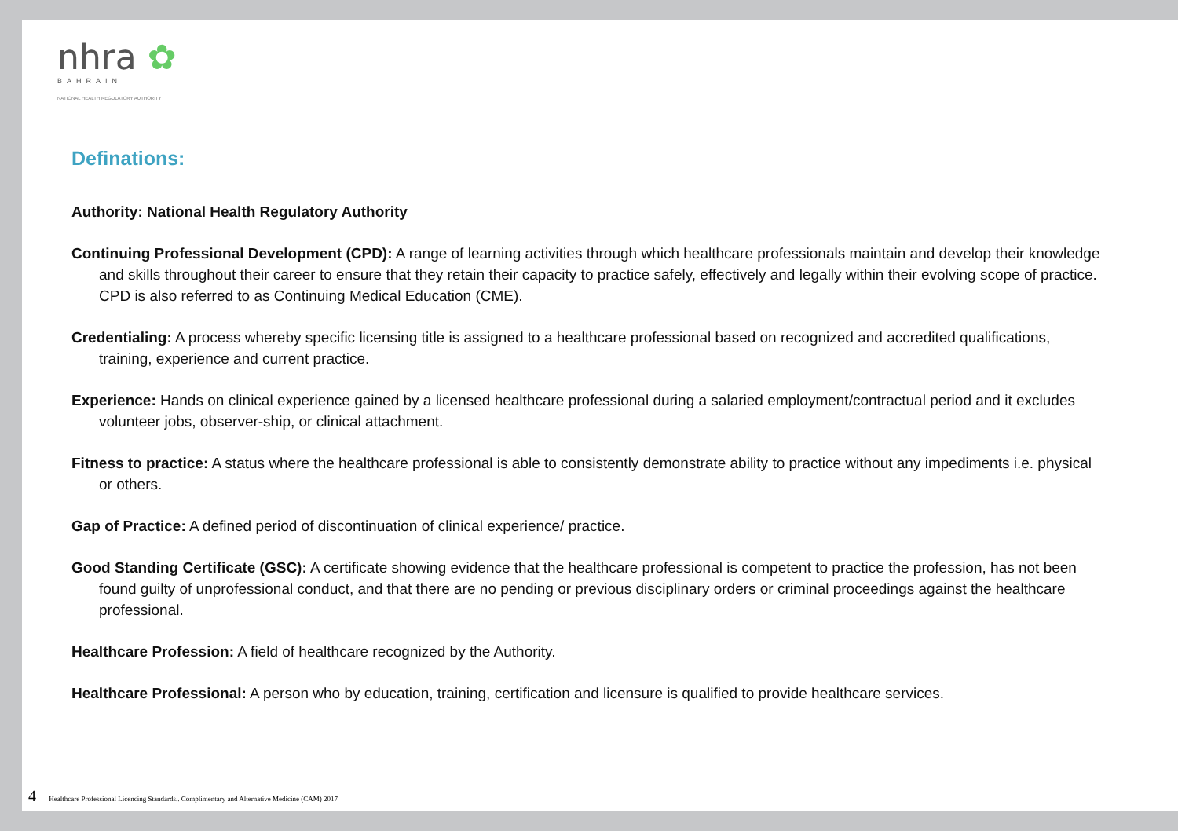nhra ✿
BAHRAIN
NATIONAL HEALTH REGULATORY AUTHORITY
Definations:
Authority: National Health Regulatory Authority
Continuing Professional Development (CPD): A range of learning activities through which healthcare professionals maintain and develop their knowledge and skills throughout their career to ensure that they retain their capacity to practice safely, effectively and legally within their evolving scope of practice. CPD is also referred to as Continuing Medical Education (CME).
Credentialing: A process whereby specific licensing title is assigned to a healthcare professional based on recognized and accredited qualifications, training, experience and current practice.
Experience: Hands on clinical experience gained by a licensed healthcare professional during a salaried employment/contractual period and it excludes volunteer jobs, observer-ship, or clinical attachment.
Fitness to practice: A status where the healthcare professional is able to consistently demonstrate ability to practice without any impediments i.e. physical or others.
Gap of Practice: A defined period of discontinuation of clinical experience/ practice.
Good Standing Certificate (GSC): A certificate showing evidence that the healthcare professional is competent to practice the profession, has not been found guilty of unprofessional conduct, and that there are no pending or previous disciplinary orders or criminal proceedings against the healthcare professional.
Healthcare Profession: A field of healthcare recognized by the Authority.
Healthcare Professional: A person who by education, training, certification and licensure is qualified to provide healthcare services.
4 Healthcare Professional Licencing Standards.. Complimentary and Alternative Medicine (CAM) 2017